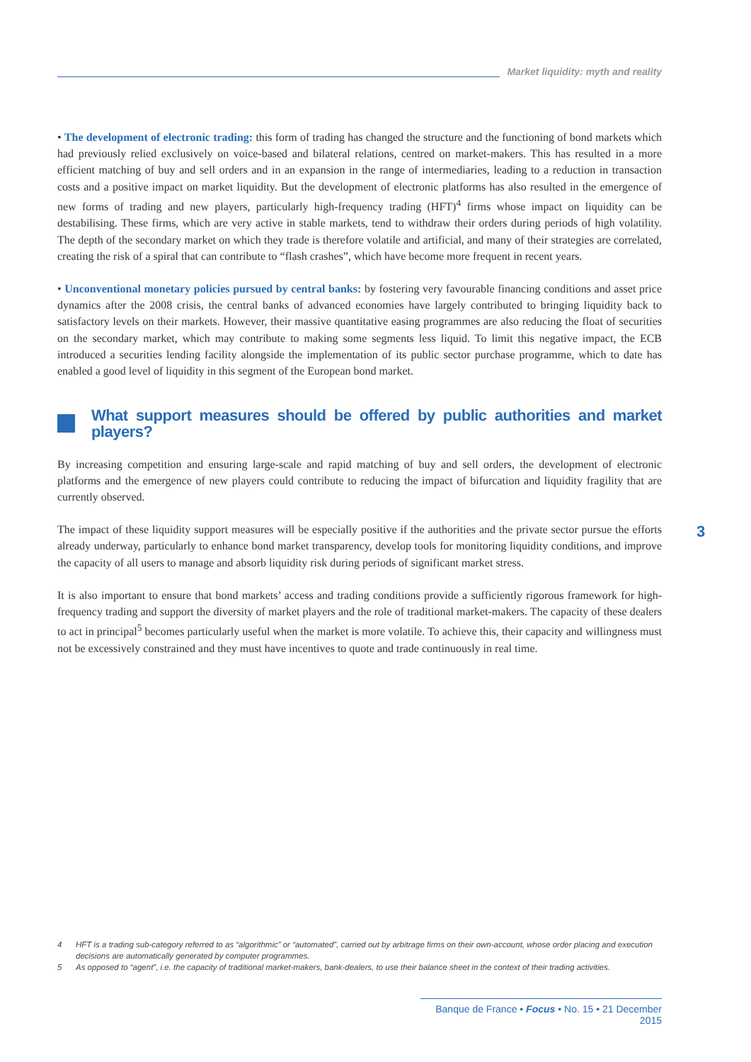Market liquidity: myth and reality
• The development of electronic trading: this form of trading has changed the structure and the functioning of bond markets which had previously relied exclusively on voice-based and bilateral relations, centred on market-makers. This has resulted in a more efficient matching of buy and sell orders and in an expansion in the range of intermediaries, leading to a reduction in transaction costs and a positive impact on market liquidity. But the development of electronic platforms has also resulted in the emergence of new forms of trading and new players, particularly high-frequency trading (HFT)<sup>4</sup> firms whose impact on liquidity can be destabilising. These firms, which are very active in stable markets, tend to withdraw their orders during periods of high volatility. The depth of the secondary market on which they trade is therefore volatile and artificial, and many of their strategies are correlated, creating the risk of a spiral that can contribute to “flash crashes”, which have become more frequent in recent years.
• Unconventional monetary policies pursued by central banks: by fostering very favourable financing conditions and asset price dynamics after the 2008 crisis, the central banks of advanced economies have largely contributed to bringing liquidity back to satisfactory levels on their markets. However, their massive quantitative easing programmes are also reducing the float of securities on the secondary market, which may contribute to making some segments less liquid. To limit this negative impact, the ECB introduced a securities lending facility alongside the implementation of its public sector purchase programme, which to date has enabled a good level of liquidity in this segment of the European bond market.
What support measures should be offered by public authorities and market players?
By increasing competition and ensuring large-scale and rapid matching of buy and sell orders, the development of electronic platforms and the emergence of new players could contribute to reducing the impact of bifurcation and liquidity fragility that are currently observed.
The impact of these liquidity support measures will be especially positive if the authorities and the private sector pursue the efforts already underway, particularly to enhance bond market transparency, develop tools for monitoring liquidity conditions, and improve the capacity of all users to manage and absorb liquidity risk during periods of significant market stress.
It is also important to ensure that bond markets’ access and trading conditions provide a sufficiently rigorous framework for high-frequency trading and support the diversity of market players and the role of traditional market-makers. The capacity of these dealers to act in principal<sup>5</sup> becomes particularly useful when the market is more volatile. To achieve this, their capacity and willingness must not be excessively constrained and they must have incentives to quote and trade continuously in real time.
3
4 HFT is a trading sub-category referred to as “algorithmic” or “automated”, carried out by arbitrage firms on their own-account, whose order placing and execution decisions are automatically generated by computer programmes.
5 As opposed to “agent”, i.e. the capacity of traditional market-makers, bank-dealers, to use their balance sheet in the context of their trading activities.
Banque de France • Focus • No. 15 • 21 December 2015